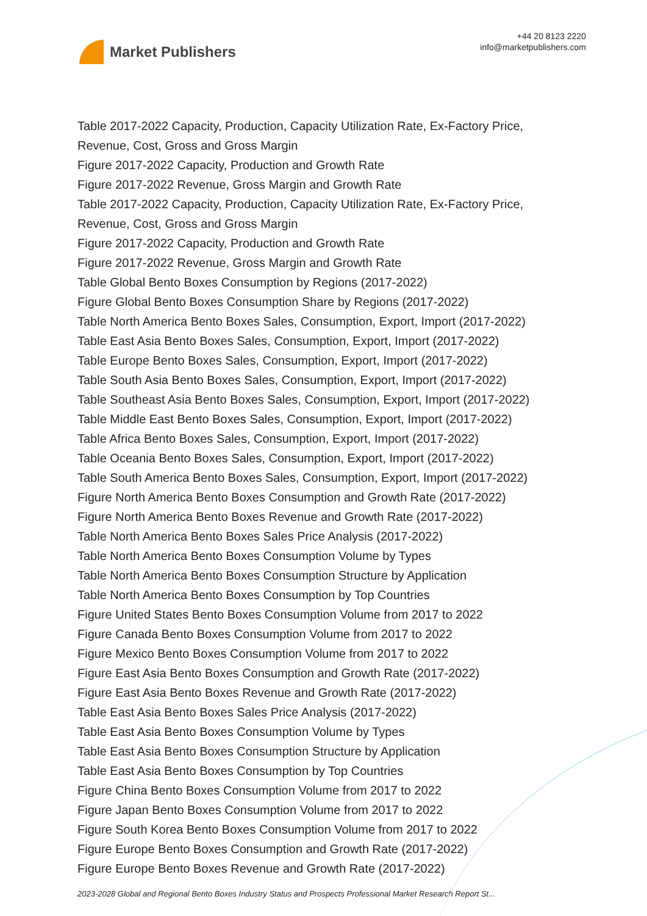Market Publishers
+44 20 8123 2220
info@marketpublishers.com
Table 2017-2022 Capacity, Production, Capacity Utilization Rate, Ex-Factory Price, Revenue, Cost, Gross and Gross Margin
Figure 2017-2022 Capacity, Production and Growth Rate
Figure 2017-2022 Revenue, Gross Margin and Growth Rate
Table 2017-2022 Capacity, Production, Capacity Utilization Rate, Ex-Factory Price, Revenue, Cost, Gross and Gross Margin
Figure 2017-2022 Capacity, Production and Growth Rate
Figure 2017-2022 Revenue, Gross Margin and Growth Rate
Table Global Bento Boxes Consumption by Regions (2017-2022)
Figure Global Bento Boxes Consumption Share by Regions (2017-2022)
Table North America Bento Boxes Sales, Consumption, Export, Import (2017-2022)
Table East Asia Bento Boxes Sales, Consumption, Export, Import (2017-2022)
Table Europe Bento Boxes Sales, Consumption, Export, Import (2017-2022)
Table South Asia Bento Boxes Sales, Consumption, Export, Import (2017-2022)
Table Southeast Asia Bento Boxes Sales, Consumption, Export, Import (2017-2022)
Table Middle East Bento Boxes Sales, Consumption, Export, Import (2017-2022)
Table Africa Bento Boxes Sales, Consumption, Export, Import (2017-2022)
Table Oceania Bento Boxes Sales, Consumption, Export, Import (2017-2022)
Table South America Bento Boxes Sales, Consumption, Export, Import (2017-2022)
Figure North America Bento Boxes Consumption and Growth Rate (2017-2022)
Figure North America Bento Boxes Revenue and Growth Rate (2017-2022)
Table North America Bento Boxes Sales Price Analysis (2017-2022)
Table North America Bento Boxes Consumption Volume by Types
Table North America Bento Boxes Consumption Structure by Application
Table North America Bento Boxes Consumption by Top Countries
Figure United States Bento Boxes Consumption Volume from 2017 to 2022
Figure Canada Bento Boxes Consumption Volume from 2017 to 2022
Figure Mexico Bento Boxes Consumption Volume from 2017 to 2022
Figure East Asia Bento Boxes Consumption and Growth Rate (2017-2022)
Figure East Asia Bento Boxes Revenue and Growth Rate (2017-2022)
Table East Asia Bento Boxes Sales Price Analysis (2017-2022)
Table East Asia Bento Boxes Consumption Volume by Types
Table East Asia Bento Boxes Consumption Structure by Application
Table East Asia Bento Boxes Consumption by Top Countries
Figure China Bento Boxes Consumption Volume from 2017 to 2022
Figure Japan Bento Boxes Consumption Volume from 2017 to 2022
Figure South Korea Bento Boxes Consumption Volume from 2017 to 2022
Figure Europe Bento Boxes Consumption and Growth Rate (2017-2022)
Figure Europe Bento Boxes Revenue and Growth Rate (2017-2022)
2023-2028 Global and Regional Bento Boxes Industry Status and Prospects Professional Market Research Report St...